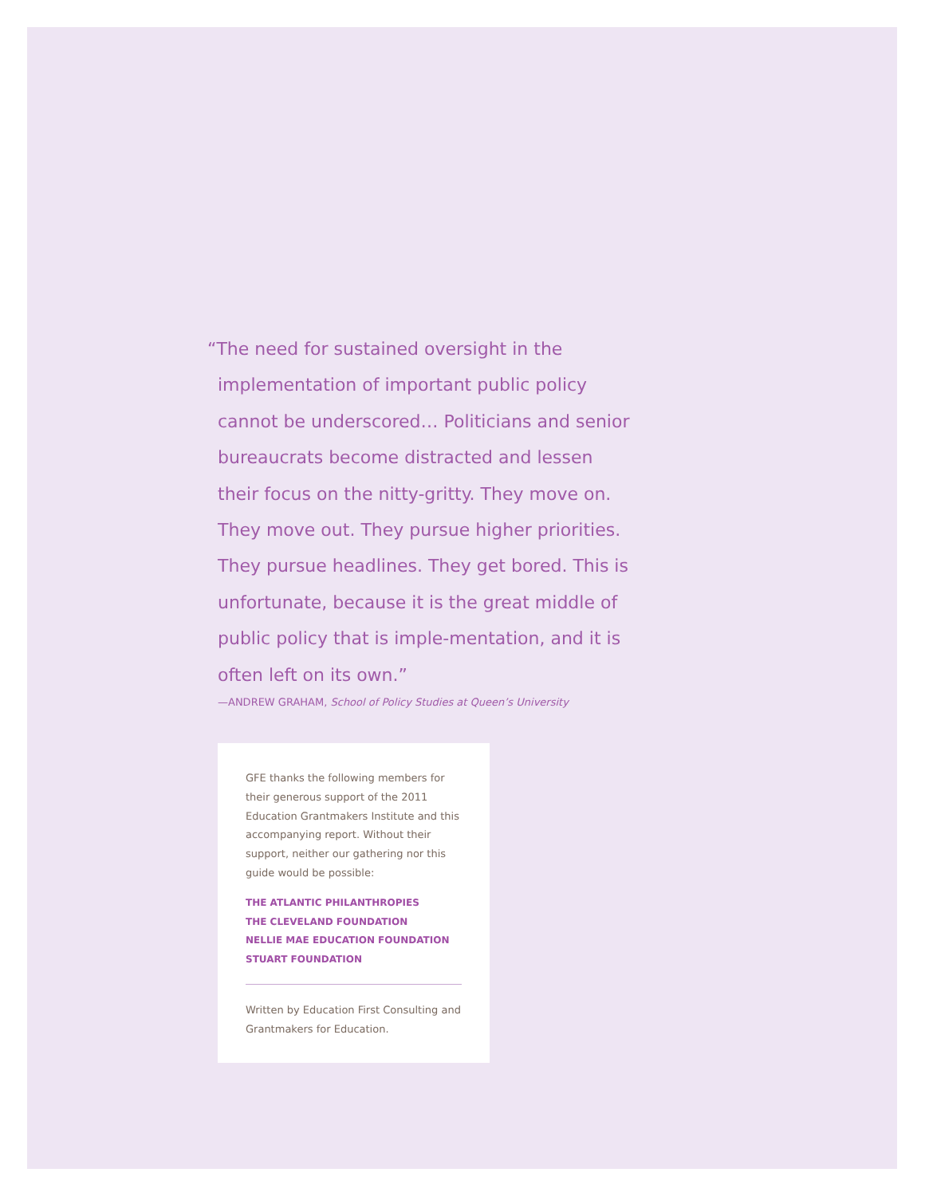“The need for sustained oversight in the implementation of important public policy cannot be underscored… Politicians and senior bureaucrats become distracted and lessen their focus on the nitty-gritty. They move on. They move out. They pursue higher priorities. They pursue headlines. They get bored. This is unfortunate, because it is the great middle of public policy that is imple-mentation, and it is often left on its own.”
—ANDREW GRAHAM, School of Policy Studies at Queen’s University
GFE thanks the following members for their generous support of the 2011 Education Grantmakers Institute and this accompanying report. Without their support, neither our gathering nor this guide would be possible:
THE ATLANTIC PHILANTHROPIES
THE CLEVELAND FOUNDATION
NELLIE MAE EDUCATION FOUNDATION
STUART FOUNDATION
Written by Education First Consulting and Grantmakers for Education.